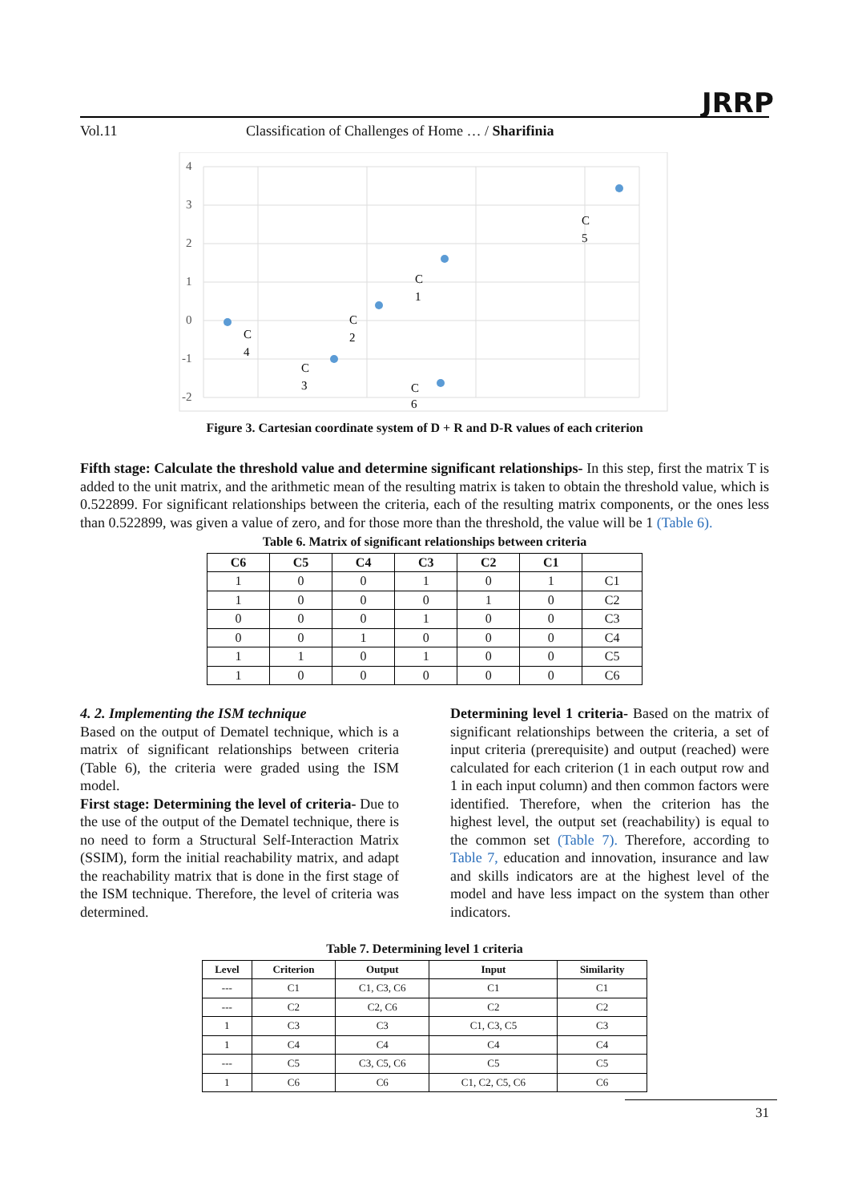JRRP
Vol.11 Classification of Challenges of Home … / Sharifinia
4
3
2
1
0
-1
-2
C
5
C
1
C
2
C
4
C
3
C
6
Figure 3. Cartesian coordinate system of D + R and D-R values of each criterion
Fifth stage: Calculate the threshold value and determine significant relationships- In this step, first the matrix T is added to the unit matrix, and the arithmetic mean of the resulting matrix is taken to obtain the threshold value, which is 0.522899. For significant relationships between the criteria, each of the resulting matrix components, or the ones less than 0.522899, was given a value of zero, and for those more than the threshold, the value will be 1 (Table 6).
Table 6. Matrix of significant relationships between criteria
| C6 | C5 | C4 | C3 | C2 | C1 | |
| --- | --- | --- | --- | --- | --- | --- |
| 1 | 0 | 0 | 1 | 0 | 1 | C1 |
| 1 | 0 | 0 | 0 | 1 | 0 | C2 |
| 0 | 0 | 0 | 1 | 0 | 0 | C3 |
| 0 | 0 | 1 | 0 | 0 | 0 | C4 |
| 1 | 1 | 0 | 1 | 0 | 0 | C5 |
| 1 | 0 | 0 | 0 | 0 | 0 | C6 |
4. 2. Implementing the ISM technique
Based on the output of Dematel technique, which is a matrix of significant relationships between criteria (Table 6), the criteria were graded using the ISM model.
First stage: Determining the level of criteria- Due to the use of the output of the Dematel technique, there is no need to form a Structural Self-Interaction Matrix (SSIM), form the initial reachability matrix, and adapt the reachability matrix that is done in the first stage of the ISM technique. Therefore, the level of criteria was determined.
Determining level 1 criteria- Based on the matrix of significant relationships between the criteria, a set of input criteria (prerequisite) and output (reached) were calculated for each criterion (1 in each output row and 1 in each input column) and then common factors were identified. Therefore, when the criterion has the highest level, the output set (reachability) is equal to the common set (Table 7). Therefore, according to Table 7, education and innovation, insurance and law and skills indicators are at the highest level of the model and have less impact on the system than other indicators.
Table 7. Determining level 1 criteria
| Level | Criterion | Output | Input | Similarity |
| --- | --- | --- | --- | --- |
| --- | C1 | C1, C3, C6 | C1 | C1 |
| --- | C2 | C2, C6 | C2 | C2 |
| 1 | C3 | C3 | C1, C3, C5 | C3 |
| 1 | C4 | C4 | C4 | C4 |
| --- | C5 | C3, C5, C6 | C5 | C5 |
| 1 | C6 | C6 | C1, C2, C5, C6 | C6 |
31